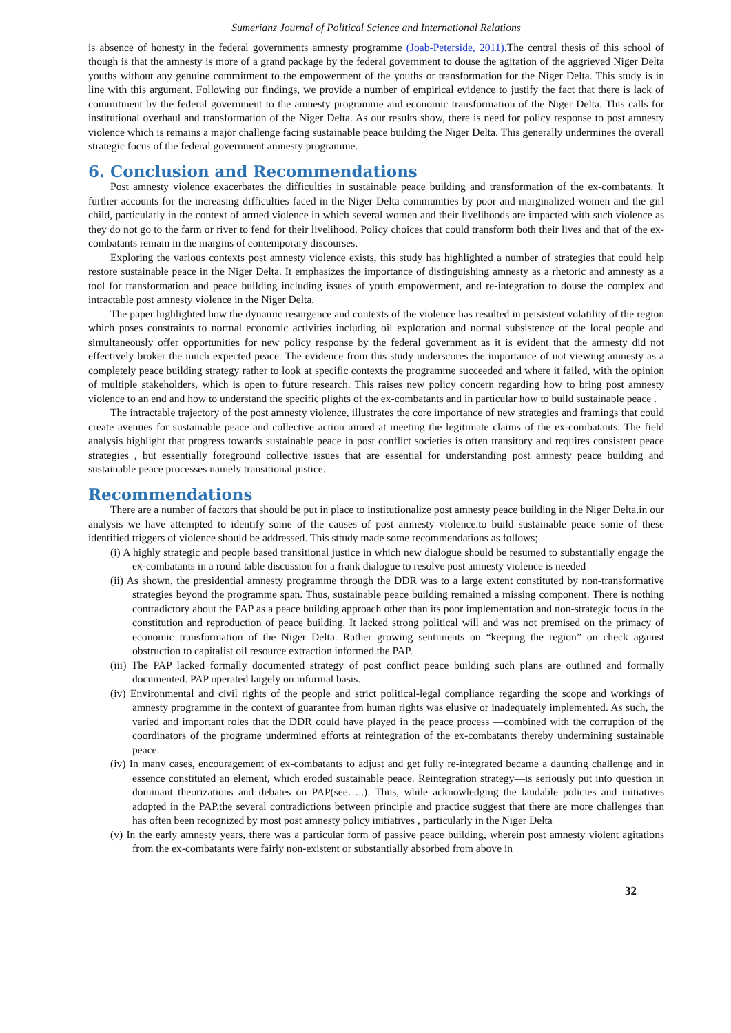Sumerianz Journal of Political Science and International Relations
is absence of honesty in the federal governments amnesty programme (Joab-Peterside, 2011).The central thesis of this school of though is that the amnesty is more of a grand package by the federal government to douse the agitation of the aggrieved Niger Delta youths without any genuine commitment to the empowerment of the youths or transformation for the Niger Delta. This study is in line with this argument. Following our findings, we provide a number of empirical evidence to justify the fact that there is lack of commitment by the federal government to the amnesty programme and economic transformation of the Niger Delta. This calls for institutional overhaul and transformation of the Niger Delta. As our results show, there is need for policy response to post amnesty violence which is remains a major challenge facing sustainable peace building the Niger Delta. This generally undermines the overall strategic focus of the federal government amnesty programme.
6. Conclusion and Recommendations
Post amnesty violence exacerbates the difficulties in sustainable peace building and transformation of the ex-combatants. It further accounts for the increasing difficulties faced in the Niger Delta communities by poor and marginalized women and the girl child, particularly in the context of armed violence in which several women and their livelihoods are impacted with such violence as they do not go to the farm or river to fend for their livelihood. Policy choices that could transform both their lives and that of the ex-combatants remain in the margins of contemporary discourses.
Exploring the various contexts post amnesty violence exists, this study has highlighted a number of strategies that could help restore sustainable peace in the Niger Delta. It emphasizes the importance of distinguishing amnesty as a rhetoric and amnesty as a tool for transformation and peace building including issues of youth empowerment, and re-integration to douse the complex and intractable post amnesty violence in the Niger Delta.
The paper highlighted how the dynamic resurgence and contexts of the violence has resulted in persistent volatility of the region which poses constraints to normal economic activities including oil exploration and normal subsistence of the local people and simultaneously offer opportunities for new policy response by the federal government as it is evident that the amnesty did not effectively broker the much expected peace. The evidence from this study underscores the importance of not viewing amnesty as a completely peace building strategy rather to look at specific contexts the programme succeeded and where it failed, with the opinion of multiple stakeholders, which is open to future research. This raises new policy concern regarding how to bring post amnesty violence to an end and how to understand the specific plights of the ex-combatants and in particular how to build sustainable peace .
The intractable trajectory of the post amnesty violence, illustrates the core importance of new strategies and framings that could create avenues for sustainable peace and collective action aimed at meeting the legitimate claims of the ex-combatants. The field analysis highlight that progress towards sustainable peace in post conflict societies is often transitory and requires consistent peace strategies , but essentially foreground collective issues that are essential for understanding post amnesty peace building and sustainable peace processes namely transitional justice.
Recommendations
There are a number of factors that should be put in place to institutionalize post amnesty peace building in the Niger Delta.in our analysis we have attempted to identify some of the causes of post amnesty violence.to build sustainable peace some of these identified triggers of violence should be addressed. This sttudy made some recommendations as follows;
(i) A highly strategic and people based transitional justice in which new dialogue should be resumed to substantially engage the ex-combatants in a round table discussion for a frank dialogue to resolve post amnesty violence is needed
(ii) As shown, the presidential amnesty programme through the DDR was to a large extent constituted by non-transformative strategies beyond the programme span. Thus, sustainable peace building remained a missing component. There is nothing contradictory about the PAP as a peace building approach other than its poor implementation and non-strategic focus in the constitution and reproduction of peace building. It lacked strong political will and was not premised on the primacy of economic transformation of the Niger Delta. Rather growing sentiments on “keeping the region” on check against obstruction to capitalist oil resource extraction informed the PAP.
(iii) The PAP lacked formally documented strategy of post conflict peace building such plans are outlined and formally documented. PAP operated largely on informal basis.
(iv) Environmental and civil rights of the people and strict political-legal compliance regarding the scope and workings of amnesty programme in the context of guarantee from human rights was elusive or inadequately implemented. As such, the varied and important roles that the DDR could have played in the peace process —combined with the corruption of the coordinators of the programe undermined efforts at reintegration of the ex-combatants thereby undermining sustainable peace.
(iv) In many cases, encouragement of ex-combatants to adjust and get fully re-integrated became a daunting challenge and in essence constituted an element, which eroded sustainable peace. Reintegration strategy—is seriously put into question in dominant theorizations and debates on PAP(see…..). Thus, while acknowledging the laudable policies and initiatives adopted in the PAP,the several contradictions between principle and practice suggest that there are more challenges than has often been recognized by most post amnesty policy initiatives , particularly in the Niger Delta
(v) In the early amnesty years, there was a particular form of passive peace building, wherein post amnesty violent agitations from the ex-combatants were fairly non-existent or substantially absorbed from above in
32